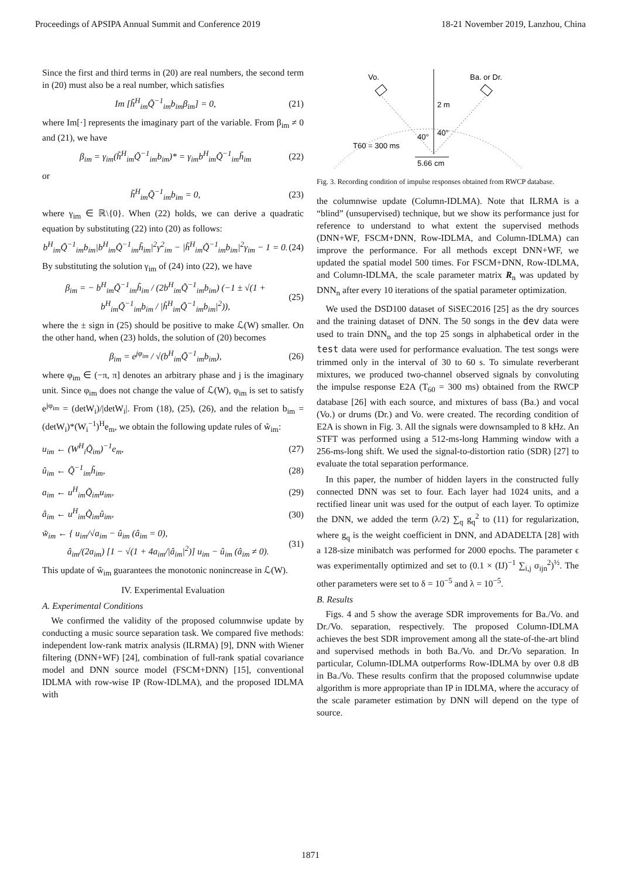Proceedings of APSIPA Annual Summit and Conference 2019 18-21 November 2019, Lanzhou, China
Since the first and third terms in (20) are real numbers, the second term in (20) must also be a real number, which satisfies
Im [h̃<sup>H</sup><sub>im</sub>Q̃<sup>−1</sup><sub>im</sub>b<sub>im</sub>β<sub>im</sub>] = 0, (21)
where Im[·] represents the imaginary part of the variable. From β<sub>im</sub> ≠ 0 and (21), we have
β<sub>im</sub> = γ<sub>im</sub>(h̃<sup>H</sup><sub>im</sub>Q̃<sup>−1</sup><sub>im</sub>b<sub>im</sub>)* = γ<sub>im</sub>b<sup>H</sup><sub>im</sub>Q̃<sup>−1</sup><sub>im</sub>h̃<sub>im</sub> (22)
or
h̃<sup>H</sup><sub>im</sub>Q̃<sup>−1</sup><sub>im</sub>b<sub>im</sub> = 0, (23)
where γ<sub>im</sub> ∈ ℝ\{0}. When (22) holds, we can derive a quadratic equation by substituting (22) into (20) as follows:
b<sup>H</sup><sub>im</sub>Q̃<sup>−1</sup><sub>im</sub>b<sub>im</sub>|b<sup>H</sup><sub>im</sub>Q̃<sup>−1</sup><sub>im</sub>h̃<sub>im</sub>|<sup>2</sup>γ<sup>2</sup><sub>im</sub> − |h̃<sup>H</sup><sub>im</sub>Q̃<sup>−1</sup><sub>im</sub>b<sub>im</sub>|<sup>2</sup>γ<sub>im</sub> − 1 = 0. (24)
By substituting the solution γ<sub>im</sub> of (24) into (22), we have
β<sub>im</sub> = − b<sup>H</sup><sub>im</sub>Q̃<sup>−1</sup><sub>im</sub>h̃<sub>im</sub> / (2b<sup>H</sup><sub>im</sub>Q̃<sup>−1</sup><sub>im</sub>b<sub>im</sub>) (−1 ± √(1 + b<sup>H</sup><sub>im</sub>Q̃<sup>−1</sup><sub>im</sub>b<sub>im</sub> / |h̃<sup>H</sup><sub>im</sub>Q̃<sup>−1</sup><sub>im</sub>b<sub>im</sub>|<sup>2</sup>)), (25)
where the ± sign in (25) should be positive to make ℒ(W) smaller. On the other hand, when (23) holds, the solution of (20) becomes
β<sub>im</sub> = e<sup>jφ<sub>im</sub></sup> / √(b<sup>H</sup><sub>im</sub>Q̃<sup>−1</sup><sub>im</sub>b<sub>im</sub>), (26)
where φ<sub>im</sub> ∈ (−π, π] denotes an arbitrary phase and j is the imaginary unit. Since φ<sub>im</sub> does not change the value of ℒ(W), φ<sub>im</sub> is set to satisfy e<sup>jφ<sub>im</sub></sup> = (detW<sub>i</sub>)/|detW<sub>i</sub>|. From (18), (25), (26), and the relation b<sub>im</sub> = (detW<sub>i</sub>)*(W<sub>i</sub><sup>−1</sup>)<sup>H</sup>e<sub>m</sub>, we obtain the following update rules of w̃<sub>im</sub>:
u<sub>im</sub> ← (W<sup>H</sup><sub>i</sub>Q̃<sub>im</sub>)<sup>−1</sup>e<sub>m</sub>, (27)
û<sub>im</sub> ← Q̃<sup>−1</sup><sub>im</sub>h̃<sub>im</sub>, (28)
a<sub>im</sub> ← u<sup>H</sup><sub>im</sub>Q̃<sub>im</sub>u<sub>im</sub>, (29)
â<sub>im</sub> ← u<sup>H</sup><sub>im</sub>Q̃<sub>im</sub>û<sub>im</sub>, (30)
w̃<sub>im</sub> ← { u<sub>im</sub>/√a<sub>im</sub> − û<sub>im</sub> (â<sub>im</sub> = 0),
â<sub>im</sub>/(2a<sub>im</sub>) [1 − √(1 + 4a<sub>im</sub>/|â<sub>im</sub>|<sup>2</sup>)] u<sub>im</sub> − û<sub>im</sub> (â<sub>im</sub> ≠ 0). (31)
This update of w̃<sub>im</sub> guarantees the monotonic nonincrease in ℒ(W).
IV. Experimental Evaluation
A. Experimental Conditions
We confirmed the validity of the proposed columnwise update by conducting a music source separation task. We compared five methods: independent low-rank matrix analysis (ILRMA) [9], DNN with Wiener filtering (DNN+WF) [24], combination of full-rank spatial covariance model and DNN source model (FSCM+DNN) [15], conventional IDLMA with row-wise IP (Row-IDLMA), and the proposed IDLMA with
Vo.
Ba. or Dr.
2 m
40°
40°
T60 = 300 ms
5.66 cm
Fig. 3. Recording condition of impulse responses obtained from RWCP database.
the columnwise update (Column-IDLMA). Note that ILRMA is a “blind” (unsupervised) technique, but we show its performance just for reference to understand to what extent the supervised methods (DNN+WF, FSCM+DNN, Row-IDLMA, and Column-IDLMA) can improve the performance. For all methods except DNN+WF, we updated the spatial model 500 times. For FSCM+DNN, Row-IDLMA, and Column-IDLMA, the scale parameter matrix R<sub>n</sub> was updated by DNN<sub>n</sub> after every 10 iterations of the spatial parameter optimization.
We used the DSD100 dataset of SiSEC2016 [25] as the dry sources and the training dataset of DNN. The 50 songs in the dev data were used to train DNN<sub>n</sub> and the top 25 songs in alphabetical order in the test data were used for performance evaluation. The test songs were trimmed only in the interval of 30 to 60 s. To simulate reverberant mixtures, we produced two-channel observed signals by convoluting the impulse response E2A (T<sub>60</sub> = 300 ms) obtained from the RWCP database [26] with each source, and mixtures of bass (Ba.) and vocal (Vo.) or drums (Dr.) and Vo. were created. The recording condition of E2A is shown in Fig. 3. All the signals were downsampled to 8 kHz. An STFT was performed using a 512-ms-long Hamming window with a 256-ms-long shift. We used the signal-to-distortion ratio (SDR) [27] to evaluate the total separation performance.
In this paper, the number of hidden layers in the constructed fully connected DNN was set to four. Each layer had 1024 units, and a rectified linear unit was used for the output of each layer. To optimize the DNN, we added the term (λ/2) ∑<sub>q</sub> g<sub>q</sub><sup>2</sup> to (11) for regularization, where g<sub>q</sub> is the weight coefficient in DNN, and ADADELTA [28] with a 128-size minibatch was performed for 2000 epochs. The parameter ϵ was experimentally optimized and set to (0.1 × (IJ)<sup>−1</sup> ∑<sub>i,j</sub> σ<sub>ijn</sub><sup>2</sup>)<sup>½</sup>. The other parameters were set to δ = 10<sup>−5</sup> and λ = 10<sup>−5</sup>.
B. Results
Figs. 4 and 5 show the average SDR improvements for Ba./Vo. and Dr./Vo. separation, respectively. The proposed Column-IDLMA achieves the best SDR improvement among all the state-of-the-art blind and supervised methods in both Ba./Vo. and Dr./Vo separation. In particular, Column-IDLMA outperforms Row-IDLMA by over 0.8 dB in Ba./Vo. These results confirm that the proposed columnwise update algorithm is more appropriate than IP in IDLMA, where the accuracy of the scale parameter estimation by DNN will depend on the type of source.
1871